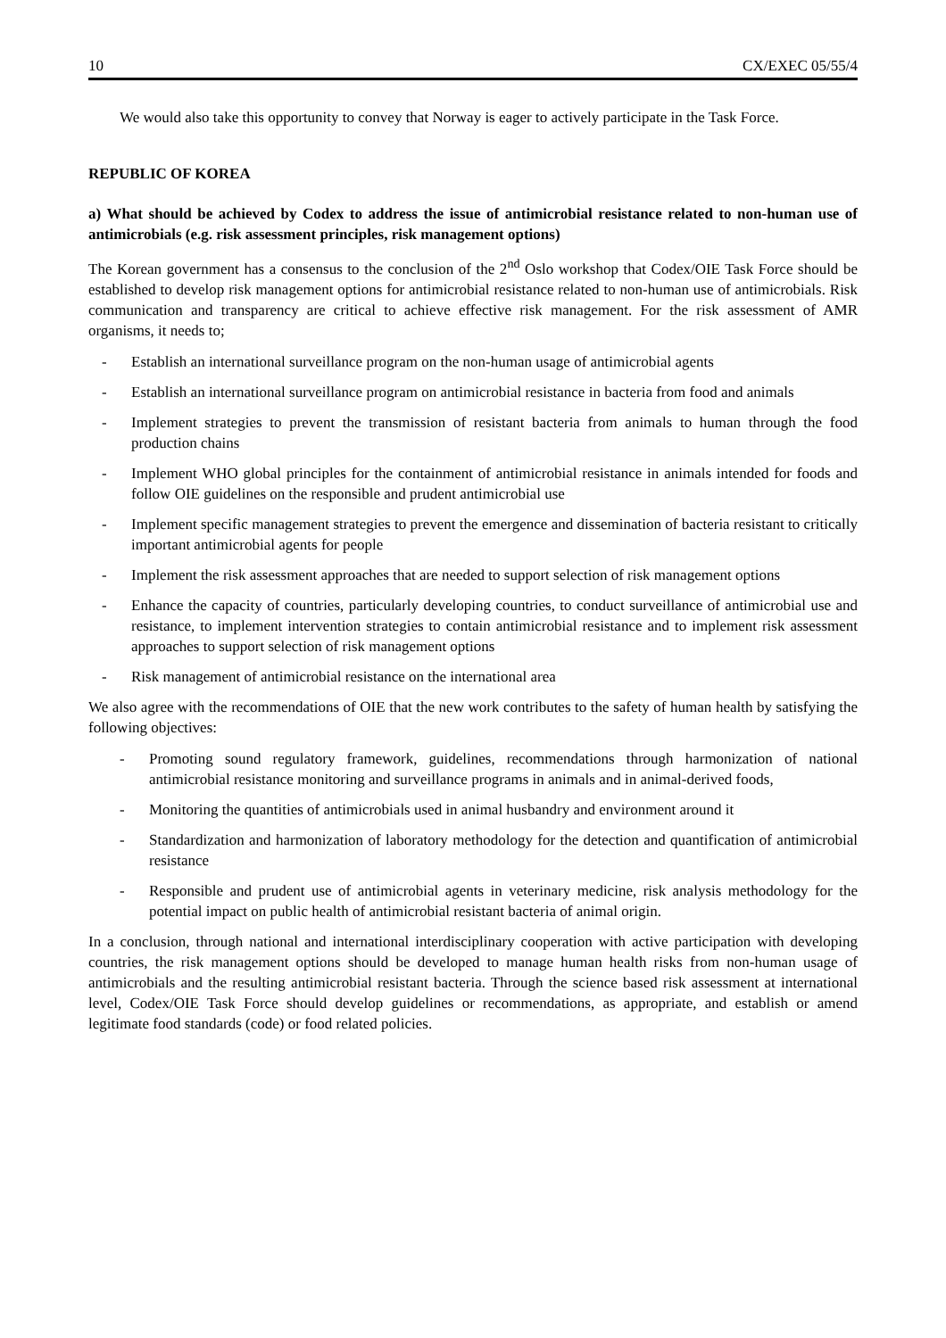10 CX/EXEC 05/55/4
We would also take this opportunity to convey that Norway is eager to actively participate in the Task Force.
REPUBLIC OF KOREA
a) What should be achieved by Codex to address the issue of antimicrobial resistance related to non-human use of antimicrobials (e.g. risk assessment principles, risk management options)
The Korean government has a consensus to the conclusion of the 2<sup>nd</sup> Oslo workshop that Codex/OIE Task Force should be established to develop risk management options for antimicrobial resistance related to non-human use of antimicrobials. Risk communication and transparency are critical to achieve effective risk management. For the risk assessment of AMR organisms, it needs to;
- Establish an international surveillance program on the non-human usage of antimicrobial agents
- Establish an international surveillance program on antimicrobial resistance in bacteria from food and animals
- Implement strategies to prevent the transmission of resistant bacteria from animals to human through the food production chains
- Implement WHO global principles for the containment of antimicrobial resistance in animals intended for foods and follow OIE guidelines on the responsible and prudent antimicrobial use
- Implement specific management strategies to prevent the emergence and dissemination of bacteria resistant to critically important antimicrobial agents for people
- Implement the risk assessment approaches that are needed to support selection of risk management options
- Enhance the capacity of countries, particularly developing countries, to conduct surveillance of antimicrobial use and resistance, to implement intervention strategies to contain antimicrobial resistance and to implement risk assessment approaches to support selection of risk management options
- Risk management of antimicrobial resistance on the international area
We also agree with the recommendations of OIE that the new work contributes to the safety of human health by satisfying the following objectives:
- Promoting sound regulatory framework, guidelines, recommendations through harmonization of national antimicrobial resistance monitoring and surveillance programs in animals and in animal-derived foods,
- Monitoring the quantities of antimicrobials used in animal husbandry and environment around it
- Standardization and harmonization of laboratory methodology for the detection and quantification of antimicrobial resistance
- Responsible and prudent use of antimicrobial agents in veterinary medicine, risk analysis methodology for the potential impact on public health of antimicrobial resistant bacteria of animal origin.
In a conclusion, through national and international interdisciplinary cooperation with active participation with developing countries, the risk management options should be developed to manage human health risks from non-human usage of antimicrobials and the resulting antimicrobial resistant bacteria. Through the science based risk assessment at international level, Codex/OIE Task Force should develop guidelines or recommendations, as appropriate, and establish or amend legitimate food standards (code) or food related policies.